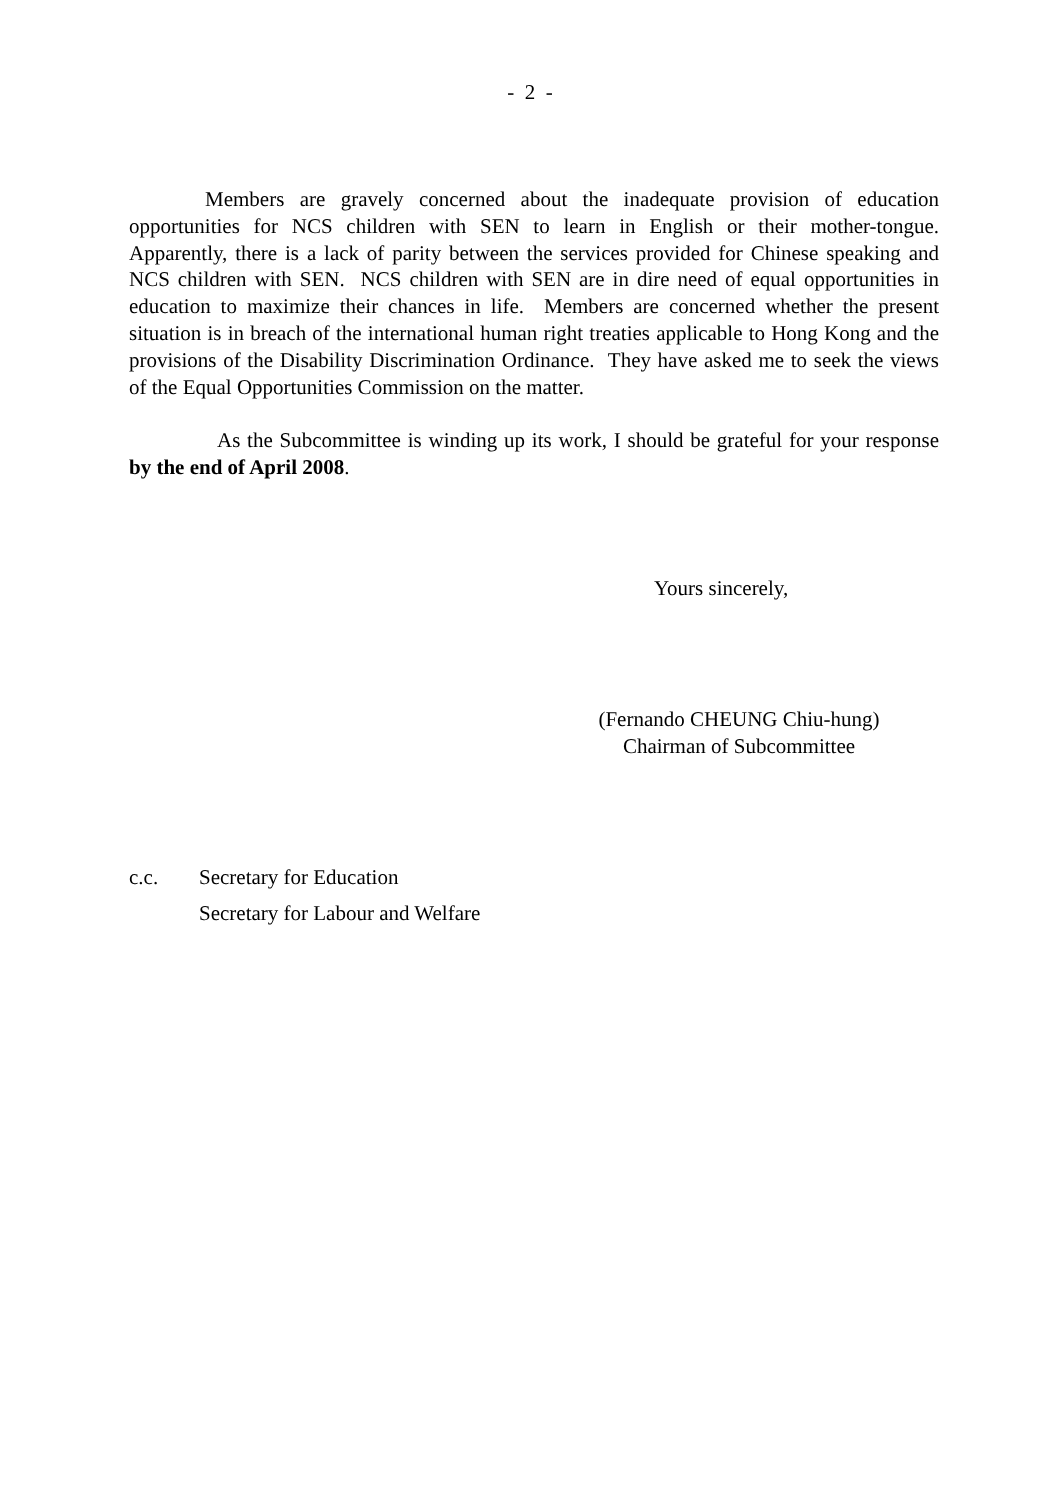- 2 -
Members are gravely concerned about the inadequate provision of education opportunities for NCS children with SEN to learn in English or their mother-tongue. Apparently, there is a lack of parity between the services provided for Chinese speaking and NCS children with SEN. NCS children with SEN are in dire need of equal opportunities in education to maximize their chances in life. Members are concerned whether the present situation is in breach of the international human right treaties applicable to Hong Kong and the provisions of the Disability Discrimination Ordinance. They have asked me to seek the views of the Equal Opportunities Commission on the matter.
As the Subcommittee is winding up its work, I should be grateful for your response by the end of April 2008.
Yours sincerely,
(Fernando CHEUNG Chiu-hung)
Chairman of Subcommittee
c.c. Secretary for Education
Secretary for Labour and Welfare